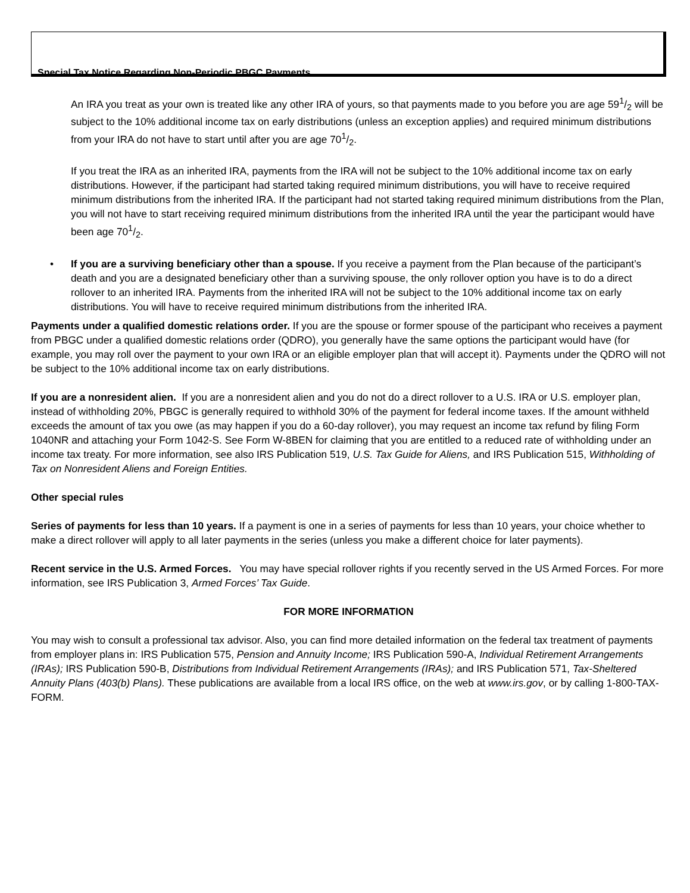Special Tax Notice Regarding Non-Periodic PBGC Payments
An IRA you treat as your own is treated like any other IRA of yours, so that payments made to you before you are age 591/2 will be subject to the 10% additional income tax on early distributions (unless an exception applies) and required minimum distributions from your IRA do not have to start until after you are age 701/2.
If you treat the IRA as an inherited IRA, payments from the IRA will not be subject to the 10% additional income tax on early distributions. However, if the participant had started taking required minimum distributions, you will have to receive required minimum distributions from the inherited IRA. If the participant had not started taking required minimum distributions from the Plan, you will not have to start receiving required minimum distributions from the inherited IRA until the year the participant would have been age 701/2.
• If you are a surviving beneficiary other than a spouse. If you receive a payment from the Plan because of the participant’s death and you are a designated beneficiary other than a surviving spouse, the only rollover option you have is to do a direct rollover to an inherited IRA. Payments from the inherited IRA will not be subject to the 10% additional income tax on early distributions. You will have to receive required minimum distributions from the inherited IRA.
Payments under a qualified domestic relations order. If you are the spouse or former spouse of the participant who receives a payment from PBGC under a qualified domestic relations order (QDRO), you generally have the same options the participant would have (for example, you may roll over the payment to your own IRA or an eligible employer plan that will accept it). Payments under the QDRO will not be subject to the 10% additional income tax on early distributions.
If you are a nonresident alien. If you are a nonresident alien and you do not do a direct rollover to a U.S. IRA or U.S. employer plan, instead of withholding 20%, PBGC is generally required to withhold 30% of the payment for federal income taxes. If the amount withheld exceeds the amount of tax you owe (as may happen if you do a 60-day rollover), you may request an income tax refund by filing Form 1040NR and attaching your Form 1042-S. See Form W-8BEN for claiming that you are entitled to a reduced rate of withholding under an income tax treaty. For more information, see also IRS Publication 519, U.S. Tax Guide for Aliens, and IRS Publication 515, Withholding of Tax on Nonresident Aliens and Foreign Entities.
Other special rules
Series of payments for less than 10 years. If a payment is one in a series of payments for less than 10 years, your choice whether to make a direct rollover will apply to all later payments in the series (unless you make a different choice for later payments).
Recent service in the U.S. Armed Forces. You may have special rollover rights if you recently served in the US Armed Forces. For more information, see IRS Publication 3, Armed Forces’ Tax Guide.
FOR MORE INFORMATION
You may wish to consult a professional tax advisor. Also, you can find more detailed information on the federal tax treatment of payments from employer plans in: IRS Publication 575, Pension and Annuity Income; IRS Publication 590-A, Individual Retirement Arrangements (IRAs); IRS Publication 590-B, Distributions from Individual Retirement Arrangements (IRAs); and IRS Publication 571, Tax-Sheltered Annuity Plans (403(b) Plans). These publications are available from a local IRS office, on the web at www.irs.gov, or by calling 1-800-TAX-FORM.